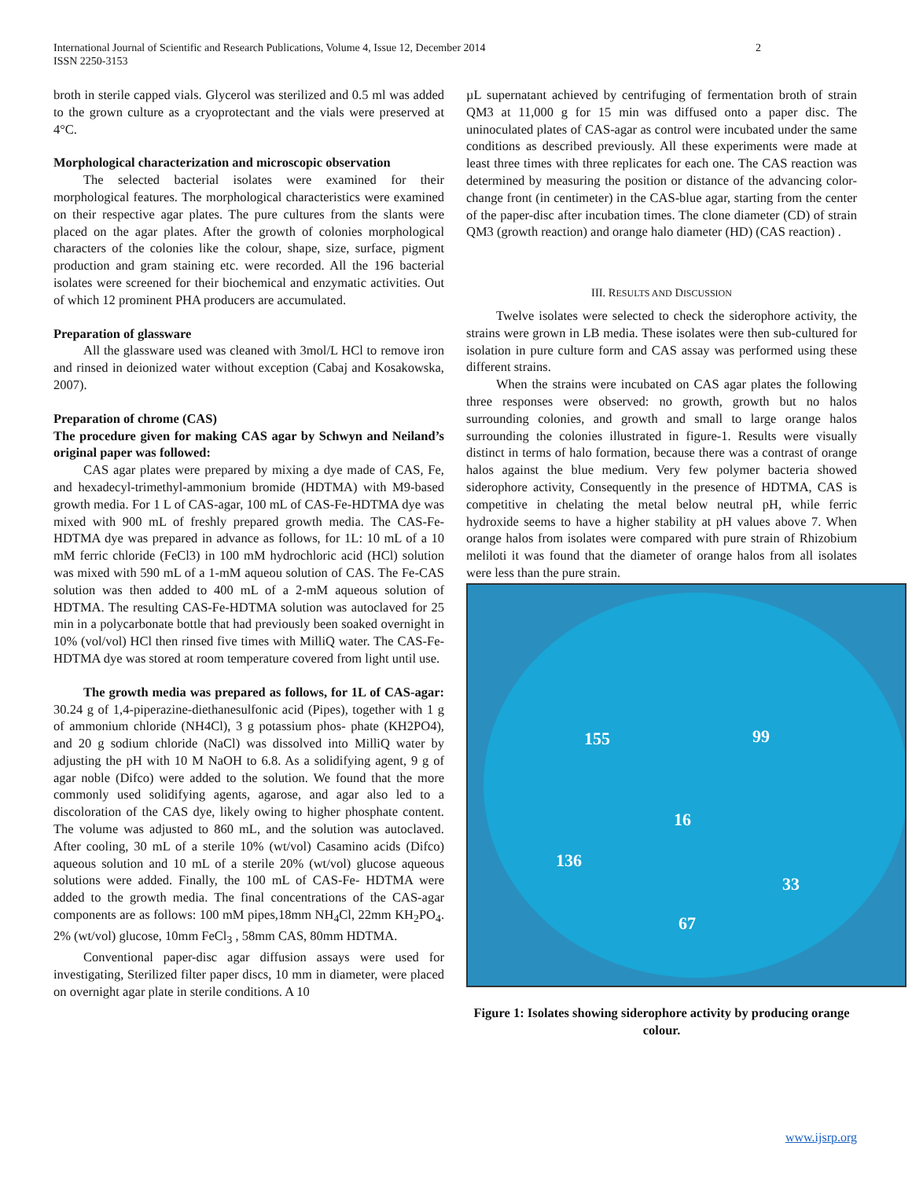International Journal of Scientific and Research Publications, Volume 4, Issue 12, December 2014
ISSN 2250-3153
2
broth in sterile capped vials. Glycerol was sterilized and 0.5 ml was added to the grown culture as a cryoprotectant and the vials were preserved at 4°C.
Morphological characterization and microscopic observation
The selected bacterial isolates were examined for their morphological features. The morphological characteristics were examined on their respective agar plates. The pure cultures from the slants were placed on the agar plates. After the growth of colonies morphological characters of the colonies like the colour, shape, size, surface, pigment production and gram staining etc. were recorded. All the 196 bacterial isolates were screened for their biochemical and enzymatic activities. Out of which 12 prominent PHA producers are accumulated.
Preparation of glassware
All the glassware used was cleaned with 3mol/L HCl to remove iron and rinsed in deionized water without exception (Cabaj and Kosakowska, 2007).
Preparation of chrome (CAS)
The procedure given for making CAS agar by Schwyn and Neiland’s original paper was followed:
CAS agar plates were prepared by mixing a dye made of CAS, Fe, and hexadecyl-trimethyl-ammonium bromide (HDTMA) with M9-based growth media. For 1 L of CAS-agar, 100 mL of CAS-Fe-HDTMA dye was mixed with 900 mL of freshly prepared growth media. The CAS-Fe-HDTMA dye was prepared in advance as follows, for 1L: 10 mL of a 10 mM ferric chloride (FeCl3) in 100 mM hydrochloric acid (HCl) solution was mixed with 590 mL of a 1-mM aqueou solution of CAS. The Fe-CAS solution was then added to 400 mL of a 2-mM aqueous solution of HDTMA. The resulting CAS-Fe-HDTMA solution was autoclaved for 25 min in a polycarbonate bottle that had previously been soaked overnight in 10% (vol/vol) HCl then rinsed five times with MilliQ water. The CAS-Fe-HDTMA dye was stored at room temperature covered from light until use.
The growth media was prepared as follows, for 1L of CAS-agar: 30.24 g of 1,4-piperazine-diethanesulfonic acid (Pipes), together with 1 g of ammonium chloride (NH4Cl), 3 g potassium phos- phate (KH2PO4), and 20 g sodium chloride (NaCl) was dissolved into MilliQ water by adjusting the pH with 10 M NaOH to 6.8. As a solidifying agent, 9 g of agar noble (Difco) were added to the solution. We found that the more commonly used solidifying agents, agarose, and agar also led to a discoloration of the CAS dye, likely owing to higher phosphate content. The volume was adjusted to 860 mL, and the solution was autoclaved. After cooling, 30 mL of a sterile 10% (wt/vol) Casamino acids (Difco) aqueous solution and 10 mL of a sterile 20% (wt/vol) glucose aqueous solutions were added. Finally, the 100 mL of CAS-Fe- HDTMA were added to the growth media. The final concentrations of the CAS-agar components are as follows: 100 mM pipes,18mm NH<sub>4</sub>Cl, 22mm KH<sub>2</sub>PO<sub>4</sub>. 2% (wt/vol) glucose, 10mm FeCl<sub>3</sub> , 58mm CAS, 80mm HDTMA.
Conventional paper-disc agar diffusion assays were used for investigating, Sterilized filter paper discs, 10 mm in diameter, were placed on overnight agar plate in sterile conditions. A 10
µL supernatant achieved by centrifuging of fermentation broth of strain QM3 at 11,000 g for 15 min was diffused onto a paper disc. The uninoculated plates of CAS-agar as control were incubated under the same conditions as described previously. All these experiments were made at least three times with three replicates for each one. The CAS reaction was determined by measuring the position or distance of the advancing color-change front (in centimeter) in the CAS-blue agar, starting from the center of the paper-disc after incubation times. The clone diameter (CD) of strain QM3 (growth reaction) and orange halo diameter (HD) (CAS reaction) .
III. RESULTS AND DISCUSSION
Twelve isolates were selected to check the siderophore activity, the strains were grown in LB media. These isolates were then sub-cultured for isolation in pure culture form and CAS assay was performed using these different strains.
When the strains were incubated on CAS agar plates the following three responses were observed: no growth, growth but no halos surrounding colonies, and growth and small to large orange halos surrounding the colonies illustrated in figure-1. Results were visually distinct in terms of halo formation, because there was a contrast of orange halos against the blue medium. Very few polymer bacteria showed siderophore activity, Consequently in the presence of HDTMA, CAS is competitive in chelating the metal below neutral pH, while ferric hydroxide seems to have a higher stability at pH values above 7. When orange halos from isolates were compared with pure strain of Rhizobium meliloti it was found that the diameter of orange halos from all isolates were less than the pure strain.
155 99
16
136
33
67
Figure 1: Isolates showing siderophore activity by producing orange colour.
www.ijsrp.org